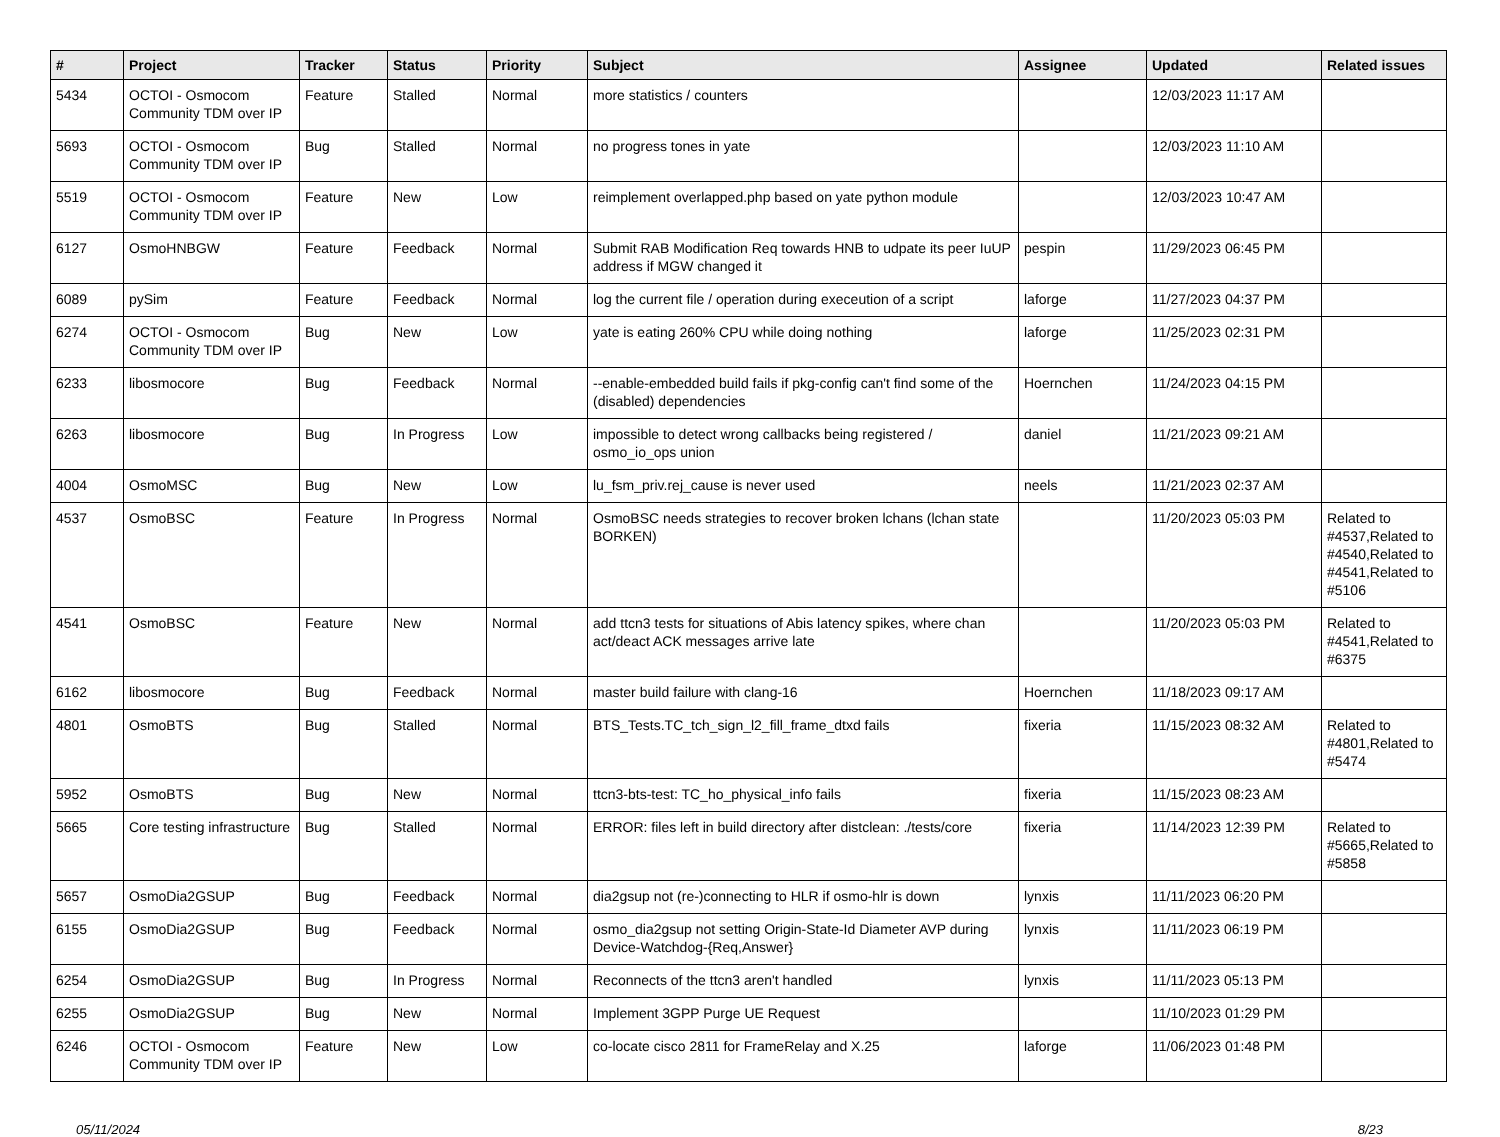| # | Project | Tracker | Status | Priority | Subject | Assignee | Updated | Related issues |
| --- | --- | --- | --- | --- | --- | --- | --- | --- |
| 5434 | OCTOI - Osmocom Community TDM over IP | Feature | Stalled | Normal | more statistics / counters | | 12/03/2023 11:17 AM | |
| 5693 | OCTOI - Osmocom Community TDM over IP | Bug | Stalled | Normal | no progress tones in yate | | 12/03/2023 11:10 AM | |
| 5519 | OCTOI - Osmocom Community TDM over IP | Feature | New | Low | reimplement overlapped.php based on yate python module | | 12/03/2023 10:47 AM | |
| 6127 | OsmoHNBGW | Feature | Feedback | Normal | Submit RAB Modification Req towards HNB to udpate its peer IuUP address if MGW changed it | pespin | 11/29/2023 06:45 PM | |
| 6089 | pySim | Feature | Feedback | Normal | log the current file / operation during execeution of a script | laforge | 11/27/2023 04:37 PM | |
| 6274 | OCTOI - Osmocom Community TDM over IP | Bug | New | Low | yate is eating 260% CPU while doing nothing | laforge | 11/25/2023 02:31 PM | |
| 6233 | libosmocore | Bug | Feedback | Normal | --enable-embedded build fails if pkg-config can't find some of the (disabled) dependencies | Hoernchen | 11/24/2023 04:15 PM | |
| 6263 | libosmocore | Bug | In Progress | Low | impossible to detect wrong callbacks being registered / osmo_io_ops union | daniel | 11/21/2023 09:21 AM | |
| 4004 | OsmoMSC | Bug | New | Low | lu_fsm_priv.rej_cause is never used | neels | 11/21/2023 02:37 AM | |
| 4537 | OsmoBSC | Feature | In Progress | Normal | OsmoBSC needs strategies to recover broken lchans (lchan state BORKEN) | | 11/20/2023 05:03 PM | Related to #4537,Related to #4540,Related to #4541,Related to #5106 |
| 4541 | OsmoBSC | Feature | New | Normal | add ttcn3 tests for situations of Abis latency spikes, where chan act/deact ACK messages arrive late | | 11/20/2023 05:03 PM | Related to #4541,Related to #6375 |
| 6162 | libosmocore | Bug | Feedback | Normal | master build failure with clang-16 | Hoernchen | 11/18/2023 09:17 AM | |
| 4801 | OsmoBTS | Bug | Stalled | Normal | BTS_Tests.TC_tch_sign_l2_fill_frame_dtxd fails | fixeria | 11/15/2023 08:32 AM | Related to #4801,Related to #5474 |
| 5952 | OsmoBTS | Bug | New | Normal | ttcn3-bts-test: TC_ho_physical_info fails | fixeria | 11/15/2023 08:23 AM | |
| 5665 | Core testing infrastructure | Bug | Stalled | Normal | ERROR: files left in build directory after distclean: ./tests/core | fixeria | 11/14/2023 12:39 PM | Related to #5665,Related to #5858 |
| 5657 | OsmoDia2GSUP | Bug | Feedback | Normal | dia2gsup not (re-)connecting to HLR if osmo-hlr is down | lynxis | 11/11/2023 06:20 PM | |
| 6155 | OsmoDia2GSUP | Bug | Feedback | Normal | osmo_dia2gsup not setting Origin-State-Id Diameter AVP during Device-Watchdog-{Req,Answer} | lynxis | 11/11/2023 06:19 PM | |
| 6254 | OsmoDia2GSUP | Bug | In Progress | Normal | Reconnects of the ttcn3 aren't handled | lynxis | 11/11/2023 05:13 PM | |
| 6255 | OsmoDia2GSUP | Bug | New | Normal | Implement 3GPP Purge UE Request | | 11/10/2023 01:29 PM | |
| 6246 | OCTOI - Osmocom Community TDM over IP | Feature | New | Low | co-locate cisco 2811 for FrameRelay and X.25 | laforge | 11/06/2023 01:48 PM | |
05/11/2024 8/23